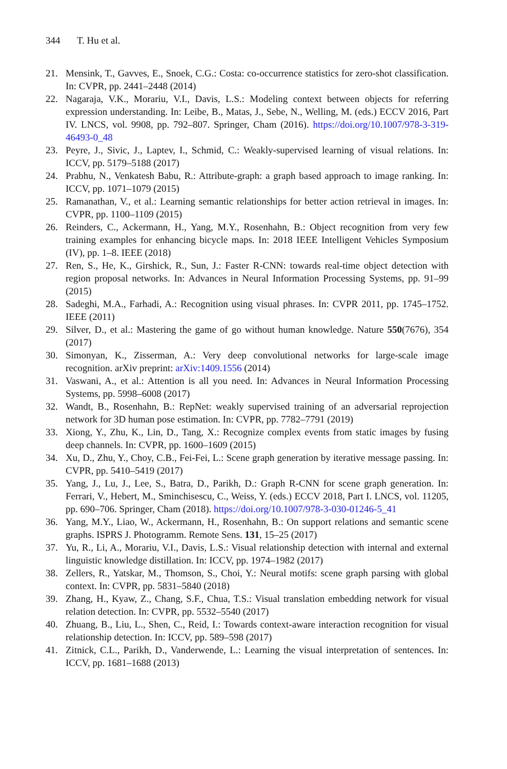344 T. Hu et al.
21. Mensink, T., Gavves, E., Snoek, C.G.: Costa: co-occurrence statistics for zero-shot classification. In: CVPR, pp. 2441–2448 (2014)
22. Nagaraja, V.K., Morariu, V.I., Davis, L.S.: Modeling context between objects for referring expression understanding. In: Leibe, B., Matas, J., Sebe, N., Welling, M. (eds.) ECCV 2016, Part IV. LNCS, vol. 9908, pp. 792–807. Springer, Cham (2016). https://doi.org/10.1007/978-3-319-46493-0_48
23. Peyre, J., Sivic, J., Laptev, I., Schmid, C.: Weakly-supervised learning of visual relations. In: ICCV, pp. 5179–5188 (2017)
24. Prabhu, N., Venkatesh Babu, R.: Attribute-graph: a graph based approach to image ranking. In: ICCV, pp. 1071–1079 (2015)
25. Ramanathan, V., et al.: Learning semantic relationships for better action retrieval in images. In: CVPR, pp. 1100–1109 (2015)
26. Reinders, C., Ackermann, H., Yang, M.Y., Rosenhahn, B.: Object recognition from very few training examples for enhancing bicycle maps. In: 2018 IEEE Intelligent Vehicles Symposium (IV), pp. 1–8. IEEE (2018)
27. Ren, S., He, K., Girshick, R., Sun, J.: Faster R-CNN: towards real-time object detection with region proposal networks. In: Advances in Neural Information Processing Systems, pp. 91–99 (2015)
28. Sadeghi, M.A., Farhadi, A.: Recognition using visual phrases. In: CVPR 2011, pp. 1745–1752. IEEE (2011)
29. Silver, D., et al.: Mastering the game of go without human knowledge. Nature 550(7676), 354 (2017)
30. Simonyan, K., Zisserman, A.: Very deep convolutional networks for large-scale image recognition. arXiv preprint: arXiv:1409.1556 (2014)
31. Vaswani, A., et al.: Attention is all you need. In: Advances in Neural Information Processing Systems, pp. 5998–6008 (2017)
32. Wandt, B., Rosenhahn, B.: RepNet: weakly supervised training of an adversarial reprojection network for 3D human pose estimation. In: CVPR, pp. 7782–7791 (2019)
33. Xiong, Y., Zhu, K., Lin, D., Tang, X.: Recognize complex events from static images by fusing deep channels. In: CVPR, pp. 1600–1609 (2015)
34. Xu, D., Zhu, Y., Choy, C.B., Fei-Fei, L.: Scene graph generation by iterative message passing. In: CVPR, pp. 5410–5419 (2017)
35. Yang, J., Lu, J., Lee, S., Batra, D., Parikh, D.: Graph R-CNN for scene graph generation. In: Ferrari, V., Hebert, M., Sminchisescu, C., Weiss, Y. (eds.) ECCV 2018, Part I. LNCS, vol. 11205, pp. 690–706. Springer, Cham (2018). https://doi.org/10.1007/978-3-030-01246-5_41
36. Yang, M.Y., Liao, W., Ackermann, H., Rosenhahn, B.: On support relations and semantic scene graphs. ISPRS J. Photogramm. Remote Sens. 131, 15–25 (2017)
37. Yu, R., Li, A., Morariu, V.I., Davis, L.S.: Visual relationship detection with internal and external linguistic knowledge distillation. In: ICCV, pp. 1974–1982 (2017)
38. Zellers, R., Yatskar, M., Thomson, S., Choi, Y.: Neural motifs: scene graph parsing with global context. In: CVPR, pp. 5831–5840 (2018)
39. Zhang, H., Kyaw, Z., Chang, S.F., Chua, T.S.: Visual translation embedding network for visual relation detection. In: CVPR, pp. 5532–5540 (2017)
40. Zhuang, B., Liu, L., Shen, C., Reid, I.: Towards context-aware interaction recognition for visual relationship detection. In: ICCV, pp. 589–598 (2017)
41. Zitnick, C.L., Parikh, D., Vanderwende, L.: Learning the visual interpretation of sentences. In: ICCV, pp. 1681–1688 (2013)